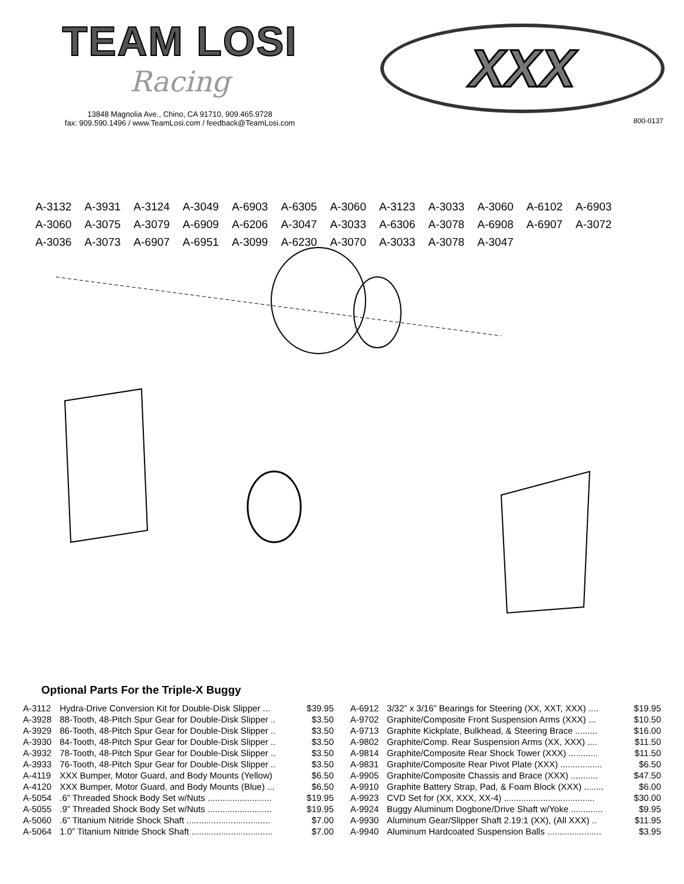TEAM LOSI
Racing
13848 Magnolia Ave., Chino, CA 91710, 909.465.9728
fax: 909.590.1496 / www.TeamLosi.com / feedback@TeamLosi.com
XXX
800-0137
A-3132 A-3931 A-3124 A-3049 A-6903 A-6305 A-3060 A-3123 A-3033 A-3060 A-6102 A-6903 A-3060 A-3075 A-3079 A-6909 A-6206 A-3047 A-3033 A-6306 A-3078 A-6908 A-6907 A-3072 A-3036 A-3073 A-6907 A-6951 A-3099 A-6230 A-3070 A-3033 A-3078 A-3047
Optional Parts For the Triple-X Buggy
| A-3112 | Hydra-Drive Conversion Kit for Double-Disk Slipper ... | $39.95 |
| A-3928 | 88-Tooth, 48-Pitch Spur Gear for Double-Disk Slipper .. | $3.50 |
| A-3929 | 86-Tooth, 48-Pitch Spur Gear for Double-Disk Slipper .. | $3.50 |
| A-3930 | 84-Tooth, 48-Pitch Spur Gear for Double-Disk Slipper .. | $3.50 |
| A-3932 | 78-Tooth, 48-Pitch Spur Gear for Double-Disk Slipper .. | $3.50 |
| A-3933 | 76-Tooth, 48-Pitch Spur Gear for Double-Disk Slipper .. | $3.50 |
| A-4119 | XXX Bumper, Motor Guard, and Body Mounts (Yellow) | $6.50 |
| A-4120 | XXX Bumper, Motor Guard, and Body Mounts (Blue) ... | $6.50 |
| A-5054 | .6” Threaded Shock Body Set w/Nuts .......................... | $19.95 |
| A-5055 | .9” Threaded Shock Body Set w/Nuts .......................... | $19.95 |
| A-5060 | .6” Titanium Nitride Shock Shaft .................................. | $7.00 |
| A-5064 | 1.0” Titanium Nitride Shock Shaft ................................. | $7.00 |
| A-6912 | 3/32” x 3/16” Bearings for Steering (XX, XXT, XXX) .... | $19.95 |
| A-9702 | Graphite/Composite Front Suspension Arms (XXX) ... | $10.50 |
| A-9713 | Graphite Kickplate, Bulkhead, & Steering Brace ......... | $16.00 |
| A-9802 | Graphite/Comp. Rear Suspension Arms (XX, XXX) .... | $11.50 |
| A-9814 | Graphite/Composite Rear Shock Tower (XXX) ............ | $11.50 |
| A-9831 | Graphite/Composite Rear Pivot Plate (XXX) ................. | $6.50 |
| A-9905 | Graphite/Composite Chassis and Brace (XXX) ........... | $47.50 |
| A-9910 | Graphite Battery Strap, Pad, & Foam Block (XXX) ........ | $6.00 |
| A-9923 | CVD Set for (XX, XXX, XX-4) ..................................... | $30.00 |
| A-9924 | Buggy Aluminum Dogbone/Drive Shaft w/Yoke ............. | $9.95 |
| A-9930 | Aluminum Gear/Slipper Shaft 2.19:1 (XX), (All XXX) .. | $11.95 |
| A-9940 | Aluminum Hardcoated Suspension Balls ...................... | $3.95 |